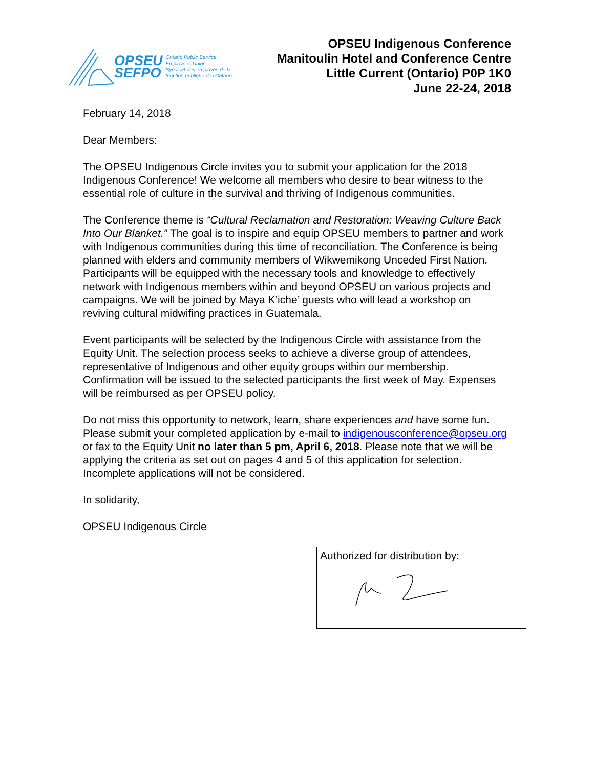OPSEU
SEFPO
Ontario Public Service
Employees Union
Syndicat des employés de la
fonction publique de l'Ontario
OPSEU Indigenous Conference
Manitoulin Hotel and Conference Centre
Little Current (Ontario) P0P 1K0
June 22-24, 2018
February 14, 2018
Dear Members:
The OPSEU Indigenous Circle invites you to submit your application for the 2018 Indigenous Conference! We welcome all members who desire to bear witness to the essential role of culture in the survival and thriving of Indigenous communities.
The Conference theme is “Cultural Reclamation and Restoration: Weaving Culture Back Into Our Blanket.” The goal is to inspire and equip OPSEU members to partner and work with Indigenous communities during this time of reconciliation. The Conference is being planned with elders and community members of Wikwemikong Unceded First Nation. Participants will be equipped with the necessary tools and knowledge to effectively network with Indigenous members within and beyond OPSEU on various projects and campaigns. We will be joined by Maya K’iche’ guests who will lead a workshop on reviving cultural midwifing practices in Guatemala.
Event participants will be selected by the Indigenous Circle with assistance from the Equity Unit. The selection process seeks to achieve a diverse group of attendees, representative of Indigenous and other equity groups within our membership. Confirmation will be issued to the selected participants the first week of May. Expenses will be reimbursed as per OPSEU policy.
Do not miss this opportunity to network, learn, share experiences and have some fun. Please submit your completed application by e-mail to indigenousconference@opseu.org or fax to the Equity Unit no later than 5 pm, April 6, 2018. Please note that we will be applying the criteria as set out on pages 4 and 5 of this application for selection. Incomplete applications will not be considered.
In solidarity,
OPSEU Indigenous Circle
Authorized for distribution by: